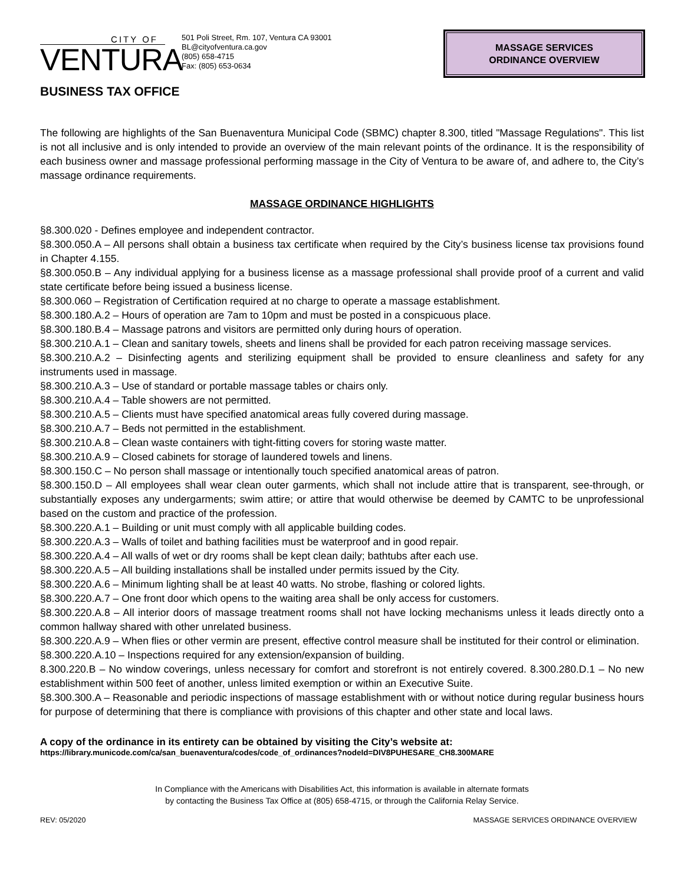CITY OF
VENTURA
501 Poli Street, Rm. 107, Ventura CA 93001
BL@cityofventura.ca.gov
(805) 658-4715
Fax: (805) 653-0634
MASSAGE SERVICES
ORDINANCE OVERVIEW
BUSINESS TAX OFFICE
The following are highlights of the San Buenaventura Municipal Code (SBMC) chapter 8.300, titled "Massage Regulations". This list is not all inclusive and is only intended to provide an overview of the main relevant points of the ordinance. It is the responsibility of each business owner and massage professional performing massage in the City of Ventura to be aware of, and adhere to, the City’s massage ordinance requirements.
MASSAGE ORDINANCE HIGHLIGHTS
§8.300.020 - Defines employee and independent contractor.
§8.300.050.A – All persons shall obtain a business tax certificate when required by the City’s business license tax provisions found in Chapter 4.155.
§8.300.050.B – Any individual applying for a business license as a massage professional shall provide proof of a current and valid state certificate before being issued a business license.
§8.300.060 – Registration of Certification required at no charge to operate a massage establishment.
§8.300.180.A.2 – Hours of operation are 7am to 10pm and must be posted in a conspicuous place.
§8.300.180.B.4 – Massage patrons and visitors are permitted only during hours of operation.
§8.300.210.A.1 – Clean and sanitary towels, sheets and linens shall be provided for each patron receiving massage services.
§8.300.210.A.2 – Disinfecting agents and sterilizing equipment shall be provided to ensure cleanliness and safety for any instruments used in massage.
§8.300.210.A.3 – Use of standard or portable massage tables or chairs only.
§8.300.210.A.4 – Table showers are not permitted.
§8.300.210.A.5 – Clients must have specified anatomical areas fully covered during massage.
§8.300.210.A.7 – Beds not permitted in the establishment.
§8.300.210.A.8 – Clean waste containers with tight-fitting covers for storing waste matter.
§8.300.210.A.9 – Closed cabinets for storage of laundered towels and linens.
§8.300.150.C – No person shall massage or intentionally touch specified anatomical areas of patron.
§8.300.150.D – All employees shall wear clean outer garments, which shall not include attire that is transparent, see-through, or substantially exposes any undergarments; swim attire; or attire that would otherwise be deemed by CAMTC to be unprofessional based on the custom and practice of the profession.
§8.300.220.A.1 – Building or unit must comply with all applicable building codes.
§8.300.220.A.3 – Walls of toilet and bathing facilities must be waterproof and in good repair.
§8.300.220.A.4 – All walls of wet or dry rooms shall be kept clean daily; bathtubs after each use.
§8.300.220.A.5 – All building installations shall be installed under permits issued by the City.
§8.300.220.A.6 – Minimum lighting shall be at least 40 watts. No strobe, flashing or colored lights.
§8.300.220.A.7 – One front door which opens to the waiting area shall be only access for customers.
§8.300.220.A.8 – All interior doors of massage treatment rooms shall not have locking mechanisms unless it leads directly onto a common hallway shared with other unrelated business.
§8.300.220.A.9 – When flies or other vermin are present, effective control measure shall be instituted for their control or elimination.
§8.300.220.A.10 – Inspections required for any extension/expansion of building.
8.300.220.B – No window coverings, unless necessary for comfort and storefront is not entirely covered. 8.300.280.D.1 – No new establishment within 500 feet of another, unless limited exemption or within an Executive Suite.
§8.300.300.A – Reasonable and periodic inspections of massage establishment with or without notice during regular business hours for purpose of determining that there is compliance with provisions of this chapter and other state and local laws.
A copy of the ordinance in its entirety can be obtained by visiting the City’s website at:
https://library.municode.com/ca/san_buenaventura/codes/code_of_ordinances?nodeId=DIV8PUHESARE_CH8.300MARE
In Compliance with the Americans with Disabilities Act, this information is available in alternate formats
by contacting the Business Tax Office at (805) 658-4715, or through the California Relay Service.
REV: 05/2020 MASSAGE SERVICES ORDINANCE OVERVIEW